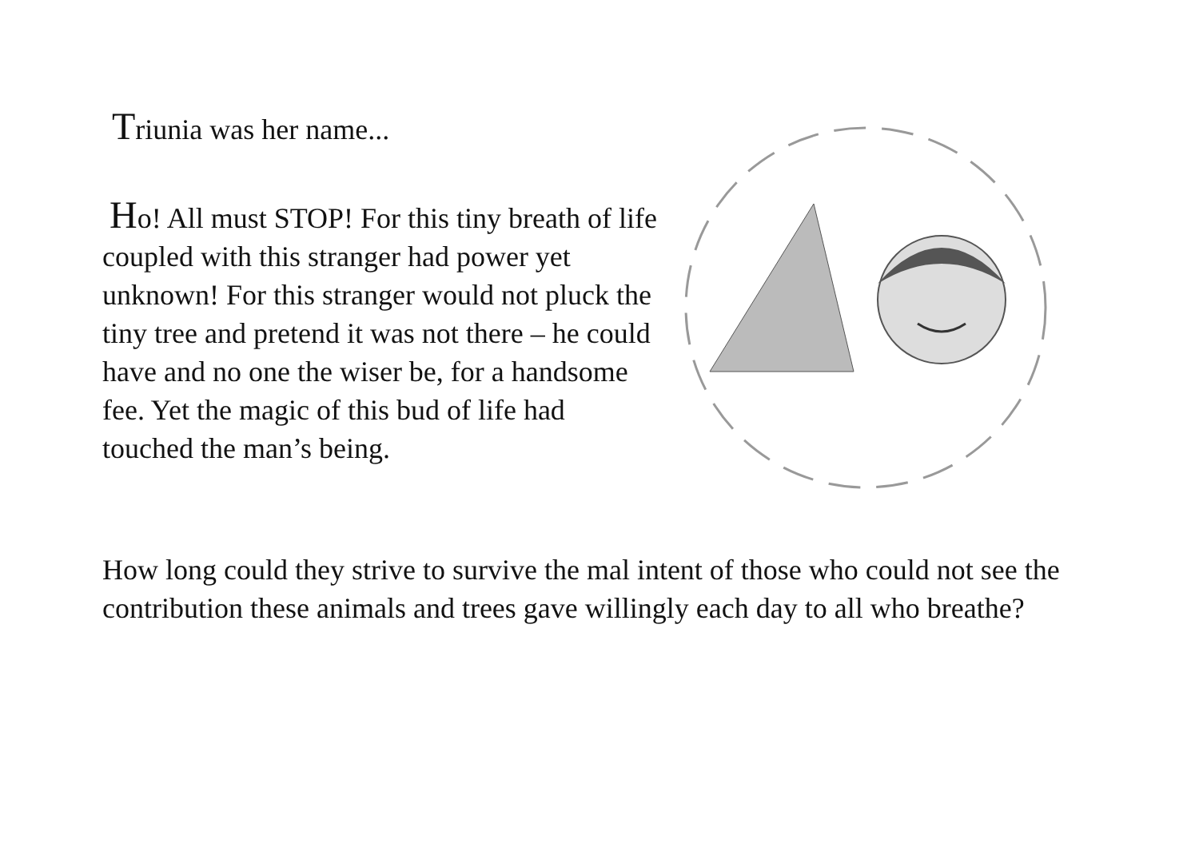Triunia was her name...
Ho! All must STOP! For this tiny breath of life coupled with this stranger had power yet unknown! For this stranger would not pluck the tiny tree and pretend it was not there – he could have and no one the wiser be, for a handsome fee. Yet the magic of this bud of life had touched the man’s being.
How long could they strive to survive the mal intent of those who could not see the contribution these animals and trees gave willingly each day to all who breathe?